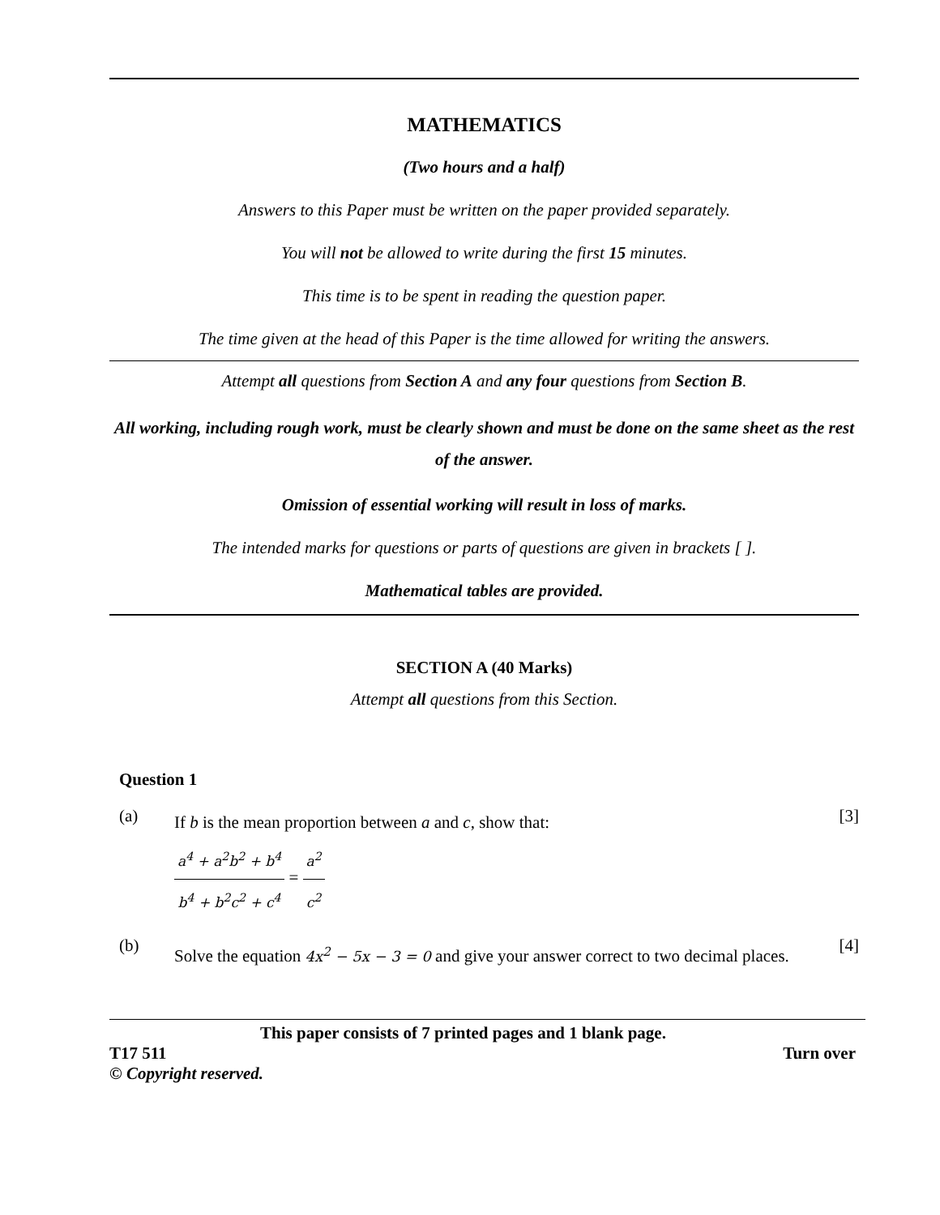MATHEMATICS
(Two hours and a half)
Answers to this Paper must be written on the paper provided separately.
You will not be allowed to write during the first 15 minutes.
This time is to be spent in reading the question paper.
The time given at the head of this Paper is the time allowed for writing the answers.
Attempt all questions from Section A and any four questions from Section B.
All working, including rough work, must be clearly shown and must be done on the same sheet as the rest of the answer.
Omission of essential working will result in loss of marks.
The intended marks for questions or parts of questions are given in brackets [ ].
Mathematical tables are provided.
SECTION A (40 Marks)
Attempt all questions from this Section.
Question 1
(a)
If b is the mean proportion between a and c, show that:
a<sup>4</sup> + a<sup>2</sup>b<sup>2</sup> + b<sup>4</sup> b<sup>4</sup> + b<sup>2</sup>c<sup>2</sup> + c<sup>4</sup> = a<sup>2</sup> c<sup>2</sup>
[3]
(b)
Solve the equation 4x<sup>2</sup> − 5x − 3 = 0 and give your answer correct to two decimal places.
[4]
This paper consists of 7 printed pages and 1 blank page.
T17 511 Turn over
© Copyright reserved.